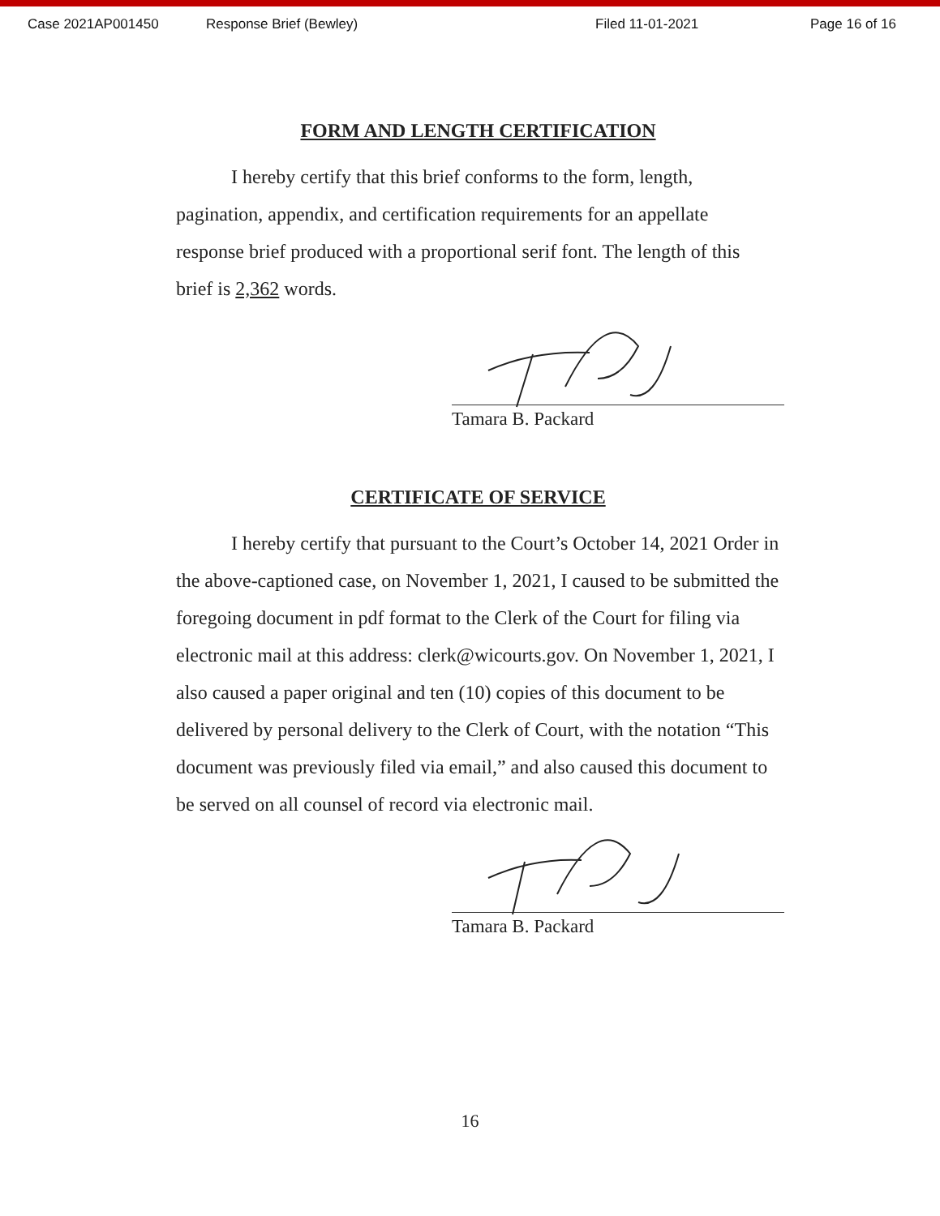Case 2021AP001450 Response Brief (Bewley) Filed 11-01-2021 Page 16 of 16
FORM AND LENGTH CERTIFICATION
I hereby certify that this brief conforms to the form, length, pagination, appendix, and certification requirements for an appellate response brief produced with a proportional serif font. The length of this brief is 2,362 words.
Tamara B. Packard
CERTIFICATE OF SERVICE
I hereby certify that pursuant to the Court’s October 14, 2021 Order in the above-captioned case, on November 1, 2021, I caused to be submitted the foregoing document in pdf format to the Clerk of the Court for filing via electronic mail at this address: clerk@wicourts.gov. On November 1, 2021, I also caused a paper original and ten (10) copies of this document to be delivered by personal delivery to the Clerk of Court, with the notation “This document was previously filed via email,” and also caused this document to be served on all counsel of record via electronic mail.
Tamara B. Packard
16